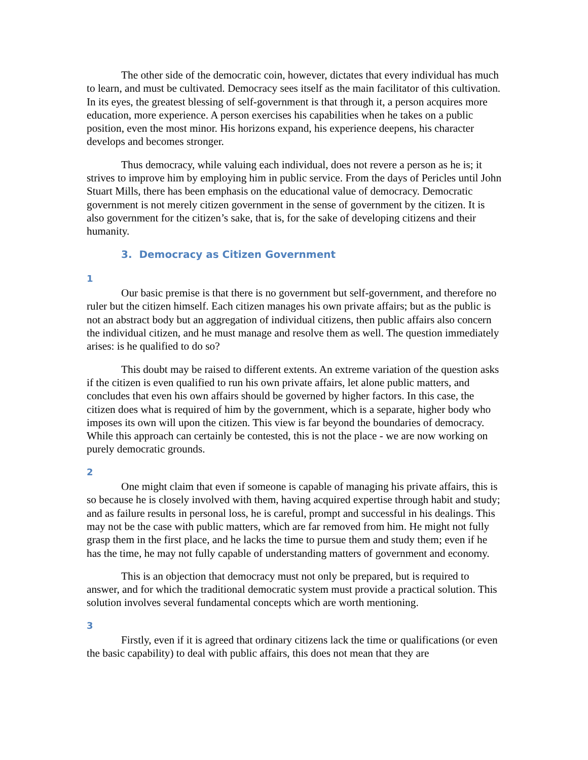The other side of the democratic coin, however, dictates that every individual has much to learn, and must be cultivated. Democracy sees itself as the main facilitator of this cultivation. In its eyes, the greatest blessing of self-government is that through it, a person acquires more education, more experience. A person exercises his capabilities when he takes on a public position, even the most minor. His horizons expand, his experience deepens, his character develops and becomes stronger.
Thus democracy, while valuing each individual, does not revere a person as he is; it strives to improve him by employing him in public service. From the days of Pericles until John Stuart Mills, there has been emphasis on the educational value of democracy. Democratic government is not merely citizen government in the sense of government by the citizen. It is also government for the citizen’s sake, that is, for the sake of developing citizens and their humanity.
3. Democracy as Citizen Government
1
Our basic premise is that there is no government but self-government, and therefore no ruler but the citizen himself. Each citizen manages his own private affairs; but as the public is not an abstract body but an aggregation of individual citizens, then public affairs also concern the individual citizen, and he must manage and resolve them as well. The question immediately arises: is he qualified to do so?
This doubt may be raised to different extents. An extreme variation of the question asks if the citizen is even qualified to run his own private affairs, let alone public matters, and concludes that even his own affairs should be governed by higher factors. In this case, the citizen does what is required of him by the government, which is a separate, higher body who imposes its own will upon the citizen. This view is far beyond the boundaries of democracy. While this approach can certainly be contested, this is not the place - we are now working on purely democratic grounds.
2
One might claim that even if someone is capable of managing his private affairs, this is so because he is closely involved with them, having acquired expertise through habit and study; and as failure results in personal loss, he is careful, prompt and successful in his dealings. This may not be the case with public matters, which are far removed from him. He might not fully grasp them in the first place, and he lacks the time to pursue them and study them; even if he has the time, he may not fully capable of understanding matters of government and economy.
This is an objection that democracy must not only be prepared, but is required to answer, and for which the traditional democratic system must provide a practical solution. This solution involves several fundamental concepts which are worth mentioning.
3
Firstly, even if it is agreed that ordinary citizens lack the time or qualifications (or even the basic capability) to deal with public affairs, this does not mean that they are